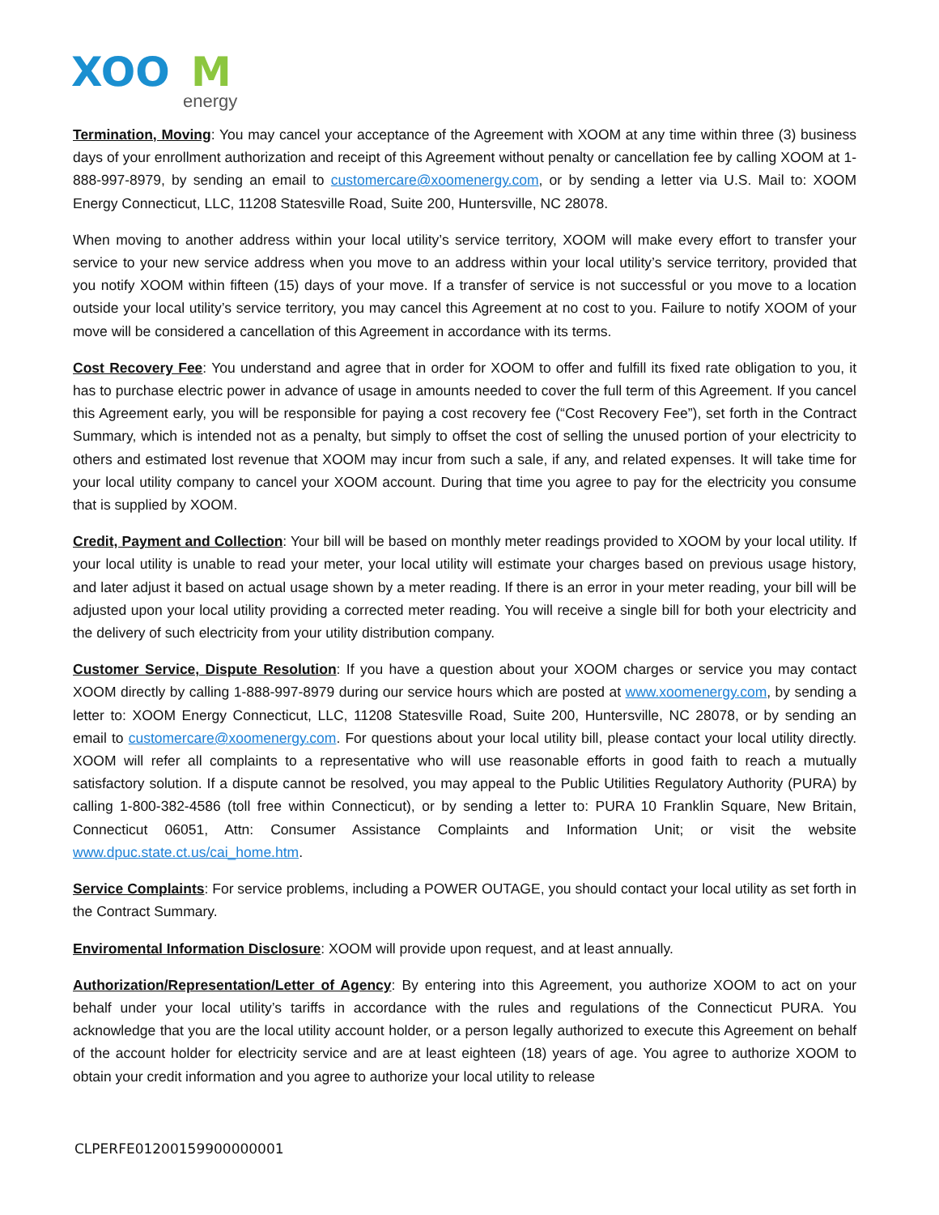XOO
M
energy
Termination, Moving: You may cancel your acceptance of the Agreement with XOOM at any time within three (3) business days of your enrollment authorization and receipt of this Agreement without penalty or cancellation fee by calling XOOM at 1-888-997-8979, by sending an email to customercare@xoomenergy.com, or by sending a letter via U.S. Mail to: XOOM Energy Connecticut, LLC, 11208 Statesville Road, Suite 200, Huntersville, NC 28078.
When moving to another address within your local utility’s service territory, XOOM will make every effort to transfer your service to your new service address when you move to an address within your local utility’s service territory, provided that you notify XOOM within fifteen (15) days of your move. If a transfer of service is not successful or you move to a location outside your local utility’s service territory, you may cancel this Agreement at no cost to you. Failure to notify XOOM of your move will be considered a cancellation of this Agreement in accordance with its terms.
Cost Recovery Fee: You understand and agree that in order for XOOM to offer and fulfill its fixed rate obligation to you, it has to purchase electric power in advance of usage in amounts needed to cover the full term of this Agreement. If you cancel this Agreement early, you will be responsible for paying a cost recovery fee (“Cost Recovery Fee”), set forth in the Contract Summary, which is intended not as a penalty, but simply to offset the cost of selling the unused portion of your electricity to others and estimated lost revenue that XOOM may incur from such a sale, if any, and related expenses. It will take time for your local utility company to cancel your XOOM account. During that time you agree to pay for the electricity you consume that is supplied by XOOM.
Credit, Payment and Collection: Your bill will be based on monthly meter readings provided to XOOM by your local utility. If your local utility is unable to read your meter, your local utility will estimate your charges based on previous usage history, and later adjust it based on actual usage shown by a meter reading. If there is an error in your meter reading, your bill will be adjusted upon your local utility providing a corrected meter reading. You will receive a single bill for both your electricity and the delivery of such electricity from your utility distribution company.
Customer Service, Dispute Resolution: If you have a question about your XOOM charges or service you may contact XOOM directly by calling 1-888-997-8979 during our service hours which are posted at www.xoomenergy.com, by sending a letter to: XOOM Energy Connecticut, LLC, 11208 Statesville Road, Suite 200, Huntersville, NC 28078, or by sending an email to customercare@xoomenergy.com. For questions about your local utility bill, please contact your local utility directly. XOOM will refer all complaints to a representative who will use reasonable efforts in good faith to reach a mutually satisfactory solution. If a dispute cannot be resolved, you may appeal to the Public Utilities Regulatory Authority (PURA) by calling 1-800-382-4586 (toll free within Connecticut), or by sending a letter to: PURA 10 Franklin Square, New Britain, Connecticut 06051, Attn: Consumer Assistance Complaints and Information Unit; or visit the website www.dpuc.state.ct.us/cai_home.htm.
Service Complaints: For service problems, including a POWER OUTAGE, you should contact your local utility as set forth in the Contract Summary.
Enviromental Information Disclosure: XOOM will provide upon request, and at least annually.
Authorization/Representation/Letter of Agency: By entering into this Agreement, you authorize XOOM to act on your behalf under your local utility’s tariffs in accordance with the rules and regulations of the Connecticut PURA. You acknowledge that you are the local utility account holder, or a person legally authorized to execute this Agreement on behalf of the account holder for electricity service and are at least eighteen (18) years of age. You agree to authorize XOOM to obtain your credit information and you agree to authorize your local utility to release
CLPERFE01200159900000001